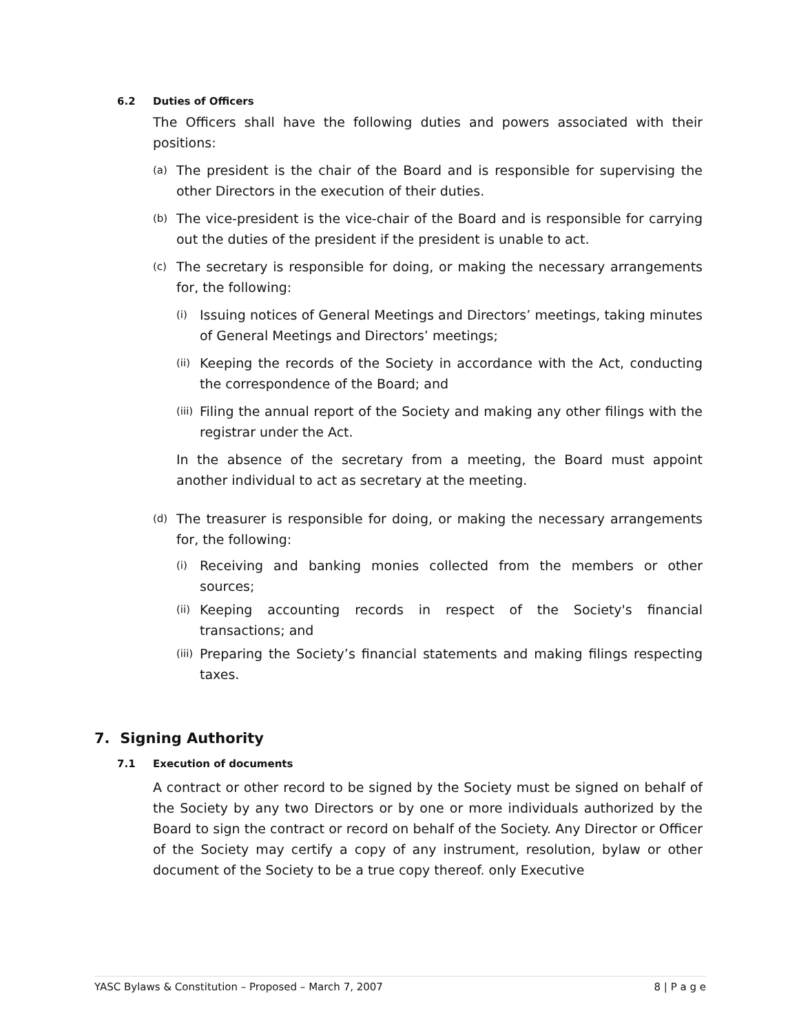6.2 Duties of Officers
The Officers shall have the following duties and powers associated with their positions:
(a)
The president is the chair of the Board and is responsible for supervising the other Directors in the execution of their duties.
(b)
The vice-president is the vice-chair of the Board and is responsible for carrying out the duties of the president if the president is unable to act.
(c)
The secretary is responsible for doing, or making the necessary arrangements for, the following:
(i)
Issuing notices of General Meetings and Directors’ meetings, taking minutes of General Meetings and Directors’ meetings;
(ii)
Keeping the records of the Society in accordance with the Act, conducting the correspondence of the Board; and
(iii)
Filing the annual report of the Society and making any other filings with the registrar under the Act.
In the absence of the secretary from a meeting, the Board must appoint another individual to act as secretary at the meeting.
(d)
The treasurer is responsible for doing, or making the necessary arrangements for, the following:
(i)
Receiving and banking monies collected from the members or other sources;
(ii)
Keeping accounting records in respect of the Society's financial transactions; and
(iii)
Preparing the Society’s financial statements and making filings respecting taxes.
7. Signing Authority
7.1 Execution of documents
A contract or other record to be signed by the Society must be signed on behalf of the Society by any two Directors or by one or more individuals authorized by the Board to sign the contract or record on behalf of the Society. Any Director or Officer of the Society may certify a copy of any instrument, resolution, bylaw or other document of the Society to be a true copy thereof. only Executive
YASC Bylaws & Constitution – Proposed – March 7, 2007 8 | P a g e